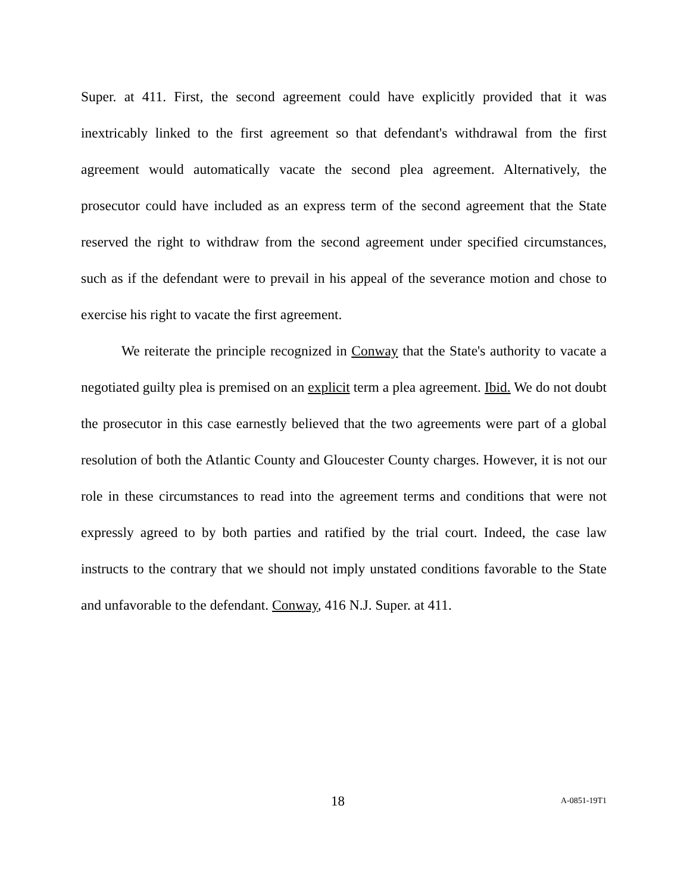Super. at 411. First, the second agreement could have explicitly provided that it was inextricably linked to the first agreement so that defendant's withdrawal from the first agreement would automatically vacate the second plea agreement. Alternatively, the prosecutor could have included as an express term of the second agreement that the State reserved the right to withdraw from the second agreement under specified circumstances, such as if the defendant were to prevail in his appeal of the severance motion and chose to exercise his right to vacate the first agreement.
We reiterate the principle recognized in Conway that the State's authority to vacate a negotiated guilty plea is premised on an explicit term a plea agreement. Ibid. We do not doubt the prosecutor in this case earnestly believed that the two agreements were part of a global resolution of both the Atlantic County and Gloucester County charges. However, it is not our role in these circumstances to read into the agreement terms and conditions that were not expressly agreed to by both parties and ratified by the trial court. Indeed, the case law instructs to the contrary that we should not imply unstated conditions favorable to the State and unfavorable to the defendant. Conway, 416 N.J. Super. at 411.
18 A-0851-19T1